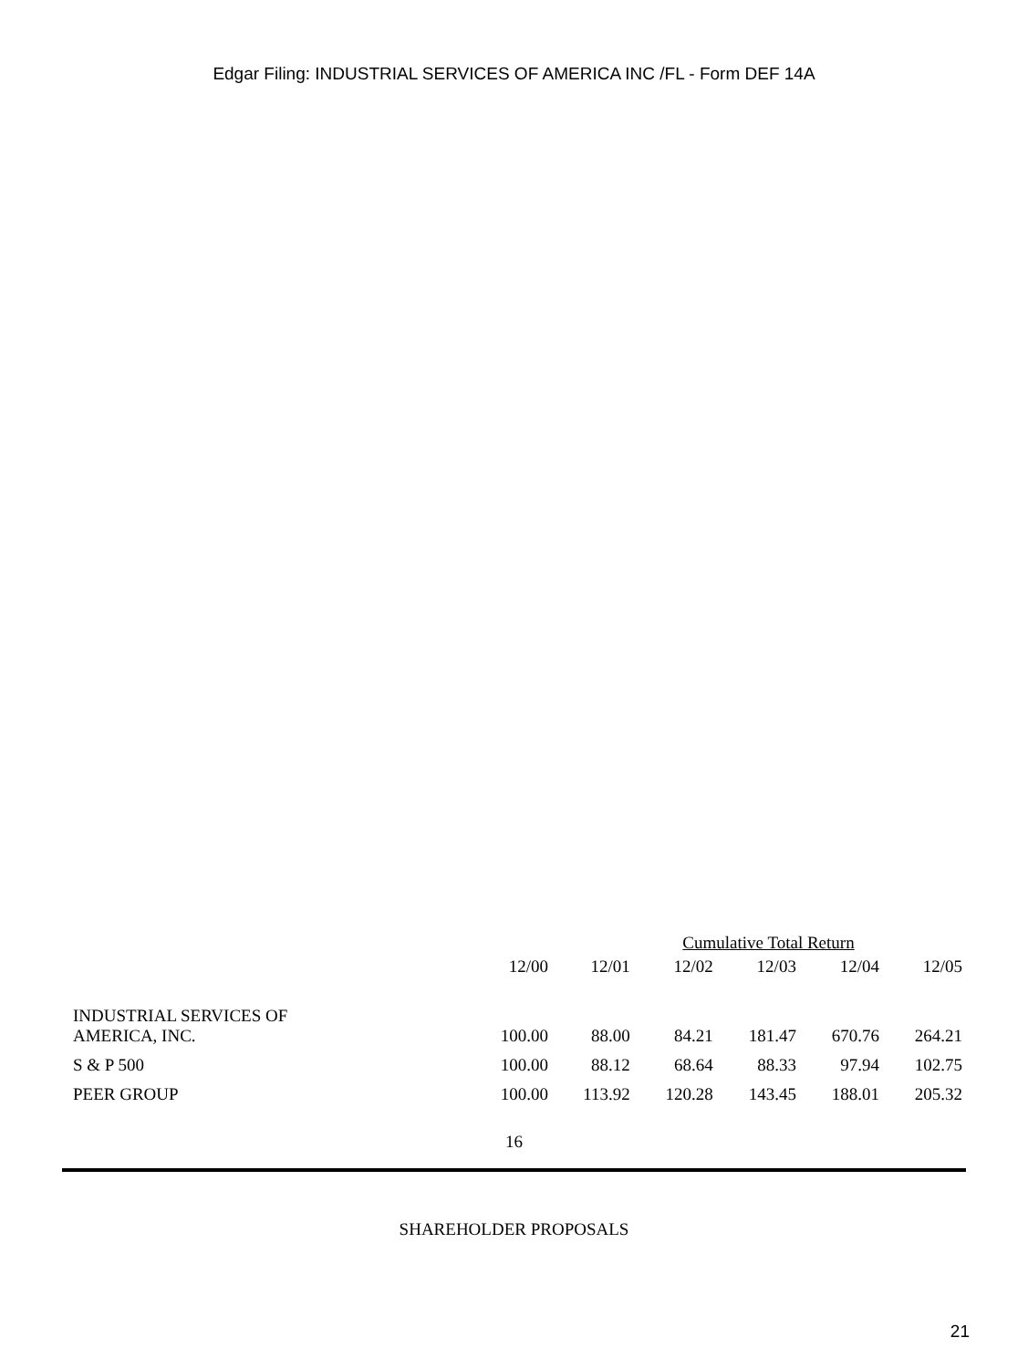Edgar Filing: INDUSTRIAL SERVICES OF AMERICA INC /FL - Form DEF 14A
| | Cumulative Total Return | | | | | |
| --- | --- | --- | --- | --- | --- | --- |
| | 12/00 | 12/01 | 12/02 | 12/03 | 12/04 | 12/05 |
| INDUSTRIAL SERVICES OF AMERICA, INC. | 100.00 | 88.00 | 84.21 | 181.47 | 670.76 | 264.21 |
| S & P 500 | 100.00 | 88.12 | 68.64 | 88.33 | 97.94 | 102.75 |
| PEER GROUP | 100.00 | 113.92 | 120.28 | 143.45 | 188.01 | 205.32 |
16
SHAREHOLDER PROPOSALS
21